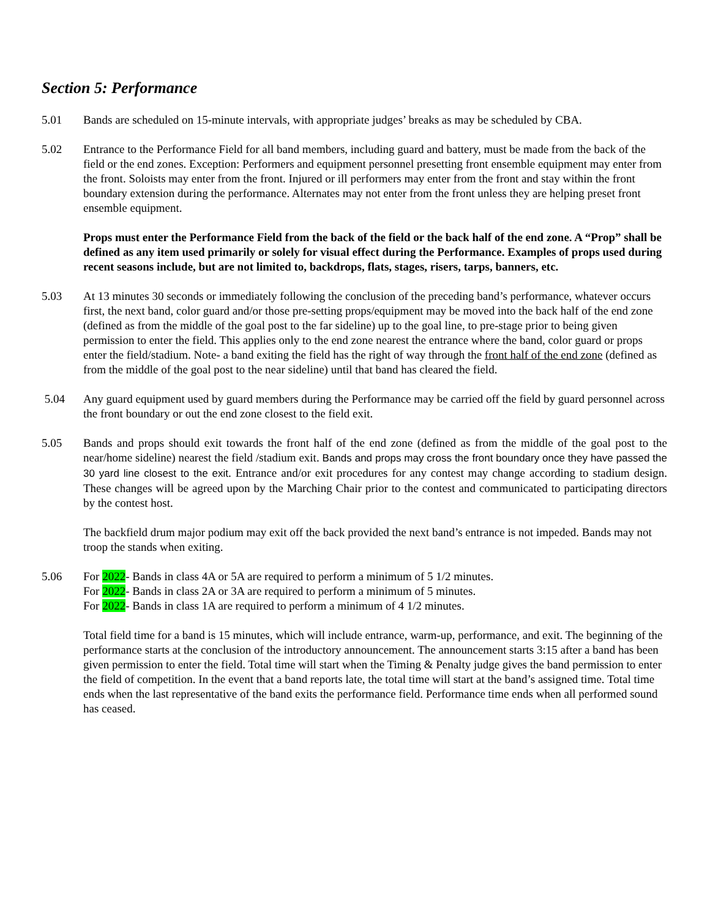Section 5: Performance
5.01 Bands are scheduled on 15-minute intervals, with appropriate judges’ breaks as may be scheduled by CBA.
5.02 Entrance to the Performance Field for all band members, including guard and battery, must be made from the back of the field or the end zones. Exception: Performers and equipment personnel presetting front ensemble equipment may enter from the front. Soloists may enter from the front. Injured or ill performers may enter from the front and stay within the front boundary extension during the performance. Alternates may not enter from the front unless they are helping preset front ensemble equipment.
Props must enter the Performance Field from the back of the field or the back half of the end zone. A “Prop” shall be defined as any item used primarily or solely for visual effect during the Performance. Examples of props used during recent seasons include, but are not limited to, backdrops, flats, stages, risers, tarps, banners, etc.
5.03 At 13 minutes 30 seconds or immediately following the conclusion of the preceding band’s performance, whatever occurs first, the next band, color guard and/or those pre-setting props/equipment may be moved into the back half of the end zone (defined as from the middle of the goal post to the far sideline) up to the goal line, to pre-stage prior to being given permission to enter the field. This applies only to the end zone nearest the entrance where the band, color guard or props enter the field/stadium. Note- a band exiting the field has the right of way through the front half of the end zone (defined as from the middle of the goal post to the near sideline) until that band has cleared the field.
5.04 Any guard equipment used by guard members during the Performance may be carried off the field by guard personnel across the front boundary or out the end zone closest to the field exit.
5.05 Bands and props should exit towards the front half of the end zone (defined as from the middle of the goal post to the near/home sideline) nearest the field /stadium exit. Bands and props may cross the front boundary once they have passed the 30 yard line closest to the exit. Entrance and/or exit procedures for any contest may change according to stadium design. These changes will be agreed upon by the Marching Chair prior to the contest and communicated to participating directors by the contest host.
The backfield drum major podium may exit off the back provided the next band’s entrance is not impeded. Bands may not troop the stands when exiting.
5.06 For 2022- Bands in class 4A or 5A are required to perform a minimum of 5 1/2 minutes.
For 2022- Bands in class 2A or 3A are required to perform a minimum of 5 minutes.
For 2022- Bands in class 1A are required to perform a minimum of 4 1/2 minutes.
Total field time for a band is 15 minutes, which will include entrance, warm-up, performance, and exit. The beginning of the performance starts at the conclusion of the introductory announcement. The announcement starts 3:15 after a band has been given permission to enter the field. Total time will start when the Timing & Penalty judge gives the band permission to enter the field of competition. In the event that a band reports late, the total time will start at the band’s assigned time. Total time ends when the last representative of the band exits the performance field. Performance time ends when all performed sound has ceased.